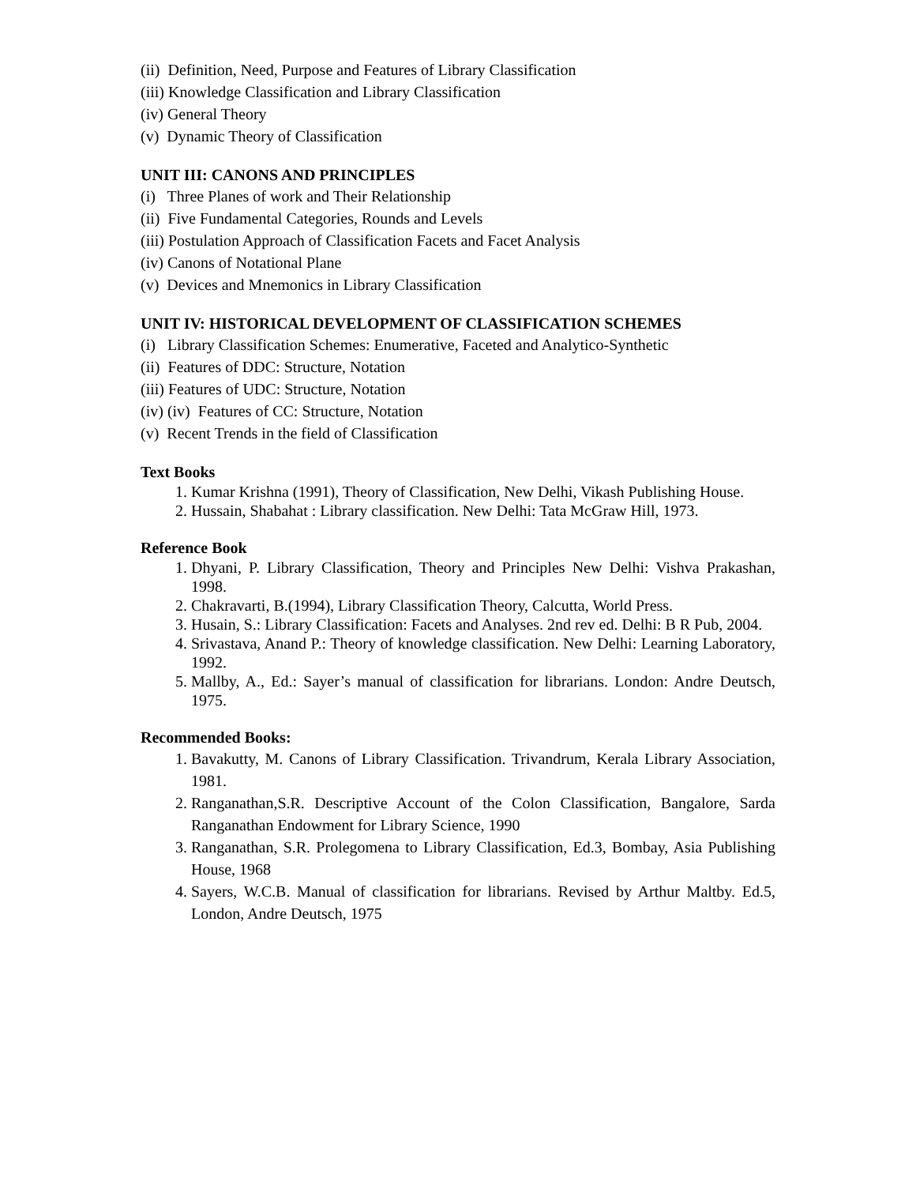(ii) Definition, Need, Purpose and Features of Library Classification
(iii) Knowledge Classification and Library Classification
(iv) General Theory
(v) Dynamic Theory of Classification
UNIT III: CANONS AND PRINCIPLES
(i) Three Planes of work and Their Relationship
(ii) Five Fundamental Categories, Rounds and Levels
(iii) Postulation Approach of Classification Facets and Facet Analysis
(iv) Canons of Notational Plane
(v) Devices and Mnemonics in Library Classification
UNIT IV: HISTORICAL DEVELOPMENT OF CLASSIFICATION SCHEMES
(i) Library Classification Schemes: Enumerative, Faceted and Analytico-Synthetic
(ii) Features of DDC: Structure, Notation
(iii) Features of UDC: Structure, Notation
(iv) (iv) Features of CC: Structure, Notation
(v) Recent Trends in the field of Classification
Text Books
1. Kumar Krishna (1991), Theory of Classification, New Delhi, Vikash Publishing House.
2. Hussain, Shabahat : Library classification. New Delhi: Tata McGraw Hill, 1973.
Reference Book
1. Dhyani, P. Library Classification, Theory and Principles New Delhi: Vishva Prakashan, 1998.
2. Chakravarti, B.(1994), Library Classification Theory, Calcutta, World Press.
3. Husain, S.: Library Classification: Facets and Analyses. 2nd rev ed. Delhi: B R Pub, 2004.
4. Srivastava, Anand P.: Theory of knowledge classification. New Delhi: Learning Laboratory, 1992.
5. Mallby, A., Ed.: Sayer’s manual of classification for librarians. London: Andre Deutsch, 1975.
Recommended Books:
1. Bavakutty, M. Canons of Library Classification. Trivandrum, Kerala Library Association, 1981.
2. Ranganathan,S.R. Descriptive Account of the Colon Classification, Bangalore, Sarda Ranganathan Endowment for Library Science, 1990
3. Ranganathan, S.R. Prolegomena to Library Classification, Ed.3, Bombay, Asia Publishing House, 1968
4. Sayers, W.C.B. Manual of classification for librarians. Revised by Arthur Maltby. Ed.5, London, Andre Deutsch, 1975